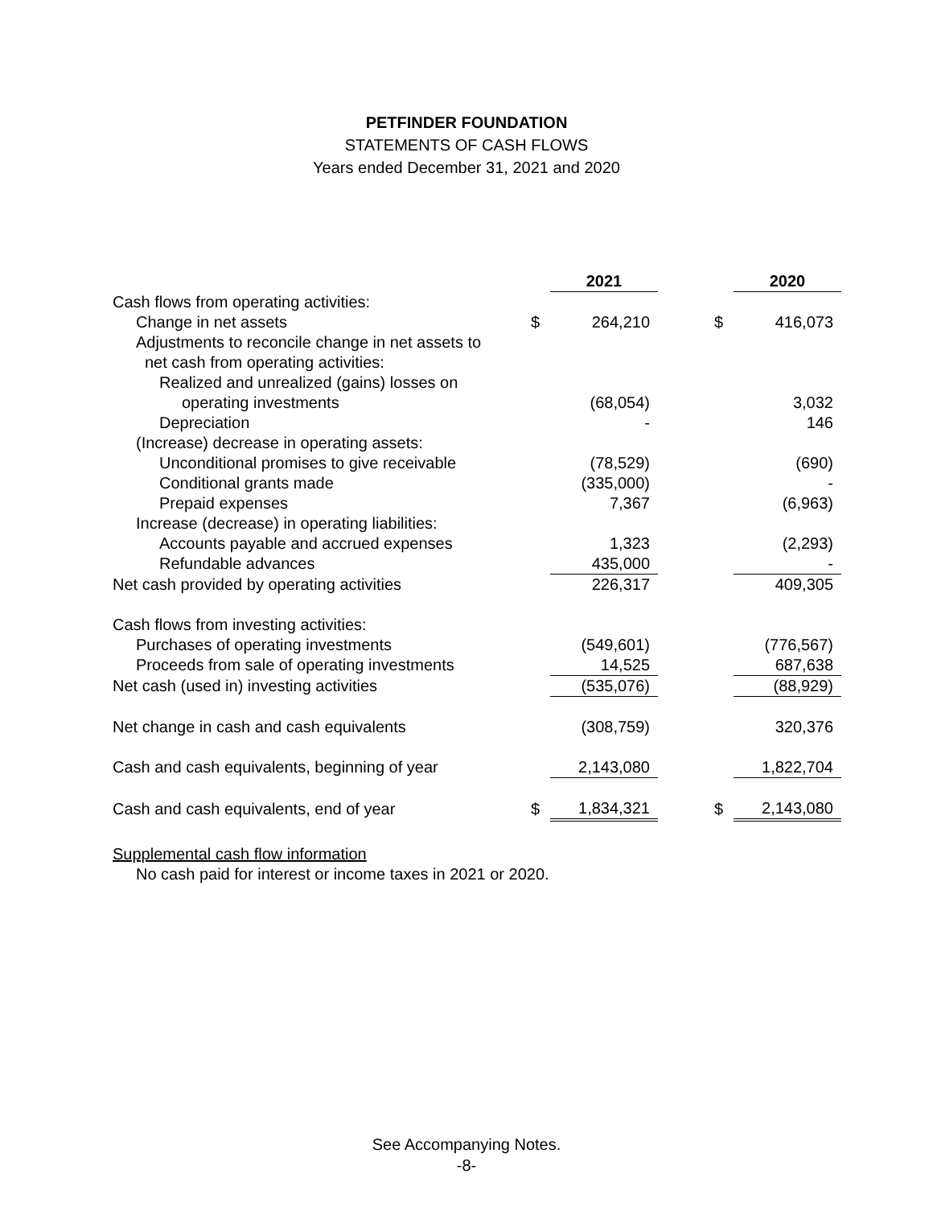PETFINDER FOUNDATION
STATEMENTS OF CASH FLOWS
Years ended December 31, 2021 and 2020
| | | 2021 | | | 2020 |
| Cash flows from operating activities: | | | | | |
| Change in net assets | $ | 264,210 | | $ | 416,073 |
| Adjustments to reconcile change in net assets to | | | | | |
| net cash from operating activities: | | | | | |
| Realized and unrealized (gains) losses on | | | | | |
| operating investments | | (68,054) | | | 3,032 |
| Depreciation | | - | | | 146 |
| (Increase) decrease in operating assets: | | | | | |
| Unconditional promises to give receivable | | (78,529) | | | (690) |
| Conditional grants made | | (335,000) | | | - |
| Prepaid expenses | | 7,367 | | | (6,963) |
| Increase (decrease) in operating liabilities: | | | | | |
| Accounts payable and accrued expenses | | 1,323 | | | (2,293) |
| Refundable advances | | 435,000 | | | - |
| Net cash provided by operating activities | | 226,317 | | | 409,305 |
| Cash flows from investing activities: | | | | | |
| Purchases of operating investments | | (549,601) | | | (776,567) |
| Proceeds from sale of operating investments | | 14,525 | | | 687,638 |
| Net cash (used in) investing activities | | (535,076) | | | (88,929) |
| Net change in cash and cash equivalents | | (308,759) | | | 320,376 |
| Cash and cash equivalents, beginning of year | | 2,143,080 | | | 1,822,704 |
| Cash and cash equivalents, end of year | $ | 1,834,321 | | $ | 2,143,080 |
Supplemental cash flow information
No cash paid for interest or income taxes in 2021 or 2020.
See Accompanying Notes.
-8-